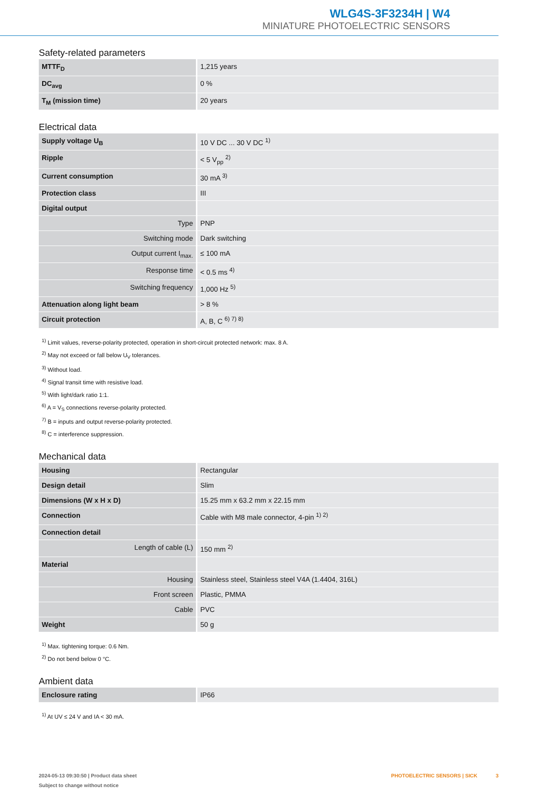WLG4S-3F3234H | W4
MINIATURE PHOTOELECTRIC SENSORS
Safety-related parameters
| MTTF<sub>D</sub> | 1,215 years |
| DC<sub>avg</sub> | 0 % |
| T<sub>M</sub> (mission time) | 20 years |
Electrical data
| Supply voltage U<sub>B</sub> | 10 V DC ... 30 V DC <sup>1)</sup> |
| Ripple | < 5 V<sub>pp</sub> <sup>2)</sup> |
| Current consumption | 30 mA <sup>3)</sup> |
| Protection class | III |
| Digital output | |
| Type | PNP |
| Switching mode | Dark switching |
| Output current I<sub>max.</sub> | ≤ 100 mA |
| Response time | < 0.5 ms <sup>4)</sup> |
| Switching frequency | 1,000 Hz <sup>5)</sup> |
| Attenuation along light beam | > 8 % |
| Circuit protection | A, B, C <sup>6) 7) 8)</sup> |
<sup>1)</sup> Limit values, reverse-polarity protected, operation in short-circuit protected network: max. 8 A.
<sup>2)</sup> May not exceed or fall below U<sub>V</sub> tolerances.
<sup>3)</sup> Without load.
<sup>4)</sup> Signal transit time with resistive load.
<sup>5)</sup> With light/dark ratio 1:1.
<sup>6)</sup> A = V<sub>S</sub> connections reverse-polarity protected.
<sup>7)</sup> B = inputs and output reverse-polarity protected.
<sup>8)</sup> C = interference suppression.
Mechanical data
| Housing | Rectangular |
| Design detail | Slim |
| Dimensions (W x H x D) | 15.25 mm x 63.2 mm x 22.15 mm |
| Connection | Cable with M8 male connector, 4-pin <sup>1) 2)</sup> |
| Connection detail | |
| Length of cable (L) | 150 mm <sup>2)</sup> |
| Material | |
| Housing | Stainless steel, Stainless steel V4A (1.4404, 316L) |
| Front screen | Plastic, PMMA |
| Cable | PVC |
| Weight | 50 g |
<sup>1)</sup> Max. tightening torque: 0.6 Nm.
<sup>2)</sup> Do not bend below 0 °C.
Ambient data
| Enclosure rating | IP66 |
<sup>1)</sup> At UV ≤ 24 V and IA < 30 mA.
2024-05-13 09:30:50 | Product data sheet
Subject to change without notice
PHOTOELECTRIC SENSORS | SICK 3